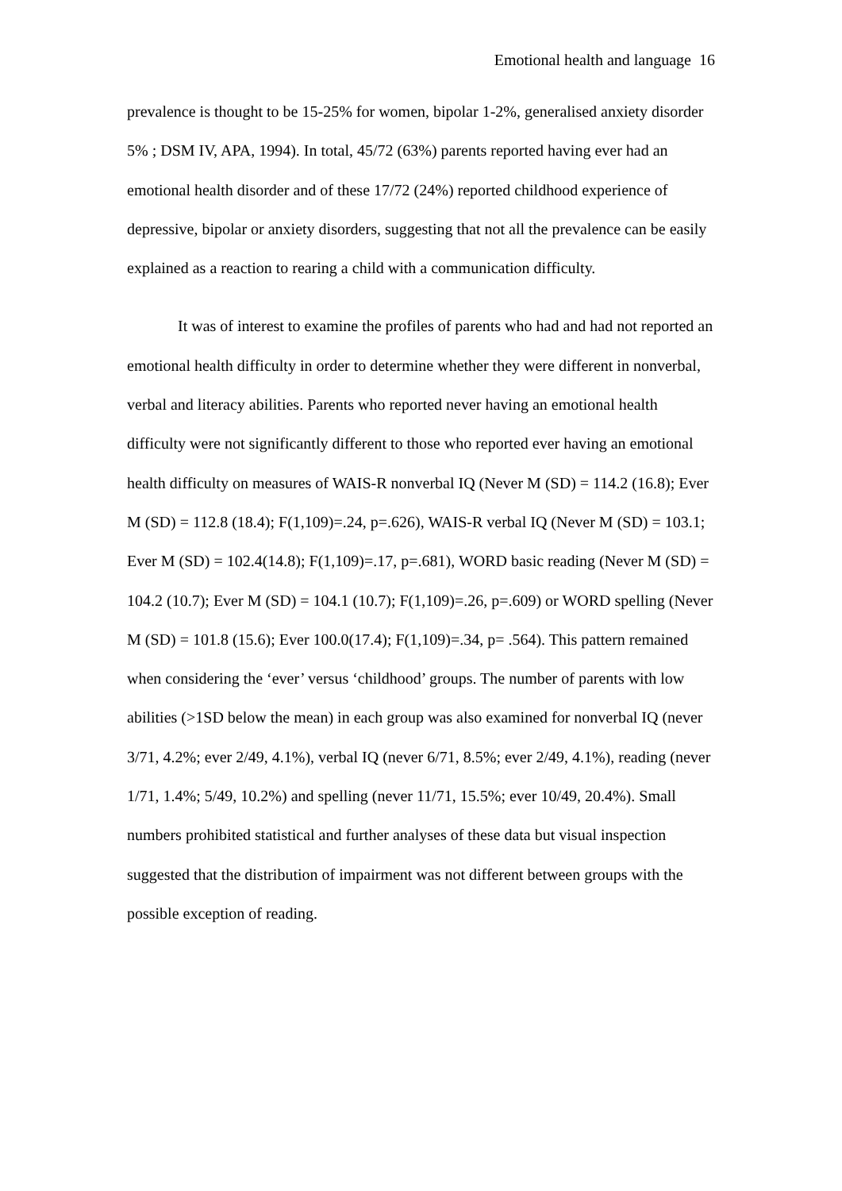Emotional health and language 16
prevalence is thought to be 15-25% for women, bipolar 1-2%, generalised anxiety disorder 5% ; DSM IV, APA, 1994). In total, 45/72 (63%) parents reported having ever had an emotional health disorder and of these 17/72 (24%) reported childhood experience of depressive, bipolar or anxiety disorders, suggesting that not all the prevalence can be easily explained as a reaction to rearing a child with a communication difficulty.
It was of interest to examine the profiles of parents who had and had not reported an emotional health difficulty in order to determine whether they were different in nonverbal, verbal and literacy abilities. Parents who reported never having an emotional health difficulty were not significantly different to those who reported ever having an emotional health difficulty on measures of WAIS-R nonverbal IQ (Never M (SD) = 114.2 (16.8); Ever M (SD) = 112.8 (18.4); F(1,109)=.24, p=.626), WAIS-R verbal IQ (Never M (SD) = 103.1; Ever M (SD) = 102.4(14.8); F(1,109)=.17, p=.681), WORD basic reading (Never M (SD) = 104.2 (10.7); Ever M (SD) = 104.1 (10.7); F(1,109)=.26, p=.609) or WORD spelling (Never M (SD) = 101.8 (15.6); Ever 100.0(17.4); F(1,109)=.34, p= .564). This pattern remained when considering the ‘ever’ versus ‘childhood’ groups. The number of parents with low abilities (>1SD below the mean) in each group was also examined for nonverbal IQ (never 3/71, 4.2%; ever 2/49, 4.1%), verbal IQ (never 6/71, 8.5%; ever 2/49, 4.1%), reading (never 1/71, 1.4%; 5/49, 10.2%) and spelling (never 11/71, 15.5%; ever 10/49, 20.4%). Small numbers prohibited statistical and further analyses of these data but visual inspection suggested that the distribution of impairment was not different between groups with the possible exception of reading.